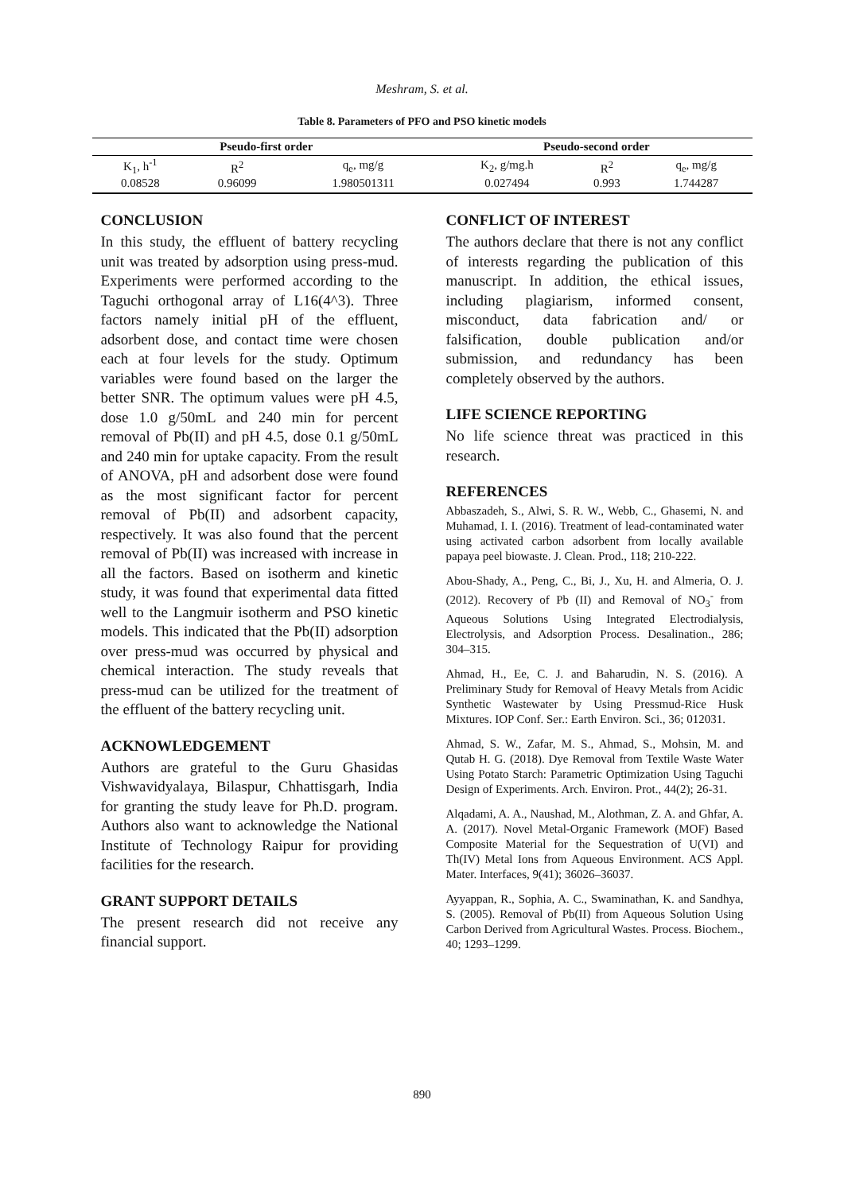Meshram, S. et al.
Table 8. Parameters of PFO and PSO kinetic models
| Pseudo-first order | | | Pseudo-second order | | |
| --- | --- | --- | --- | --- | --- |
| K<sub>1</sub>, h<sup>-1</sup> | R<sup>2</sup> | q<sub>e</sub>, mg/g | K<sub>2</sub>, g/mg.h | R<sup>2</sup> | q<sub>e</sub>, mg/g |
| 0.08528 | 0.96099 | 1.980501311 | 0.027494 | 0.993 | 1.744287 |
CONCLUSION
In this study, the effluent of battery recycling unit was treated by adsorption using press-mud. Experiments were performed according to the Taguchi orthogonal array of L16(4^3). Three factors namely initial pH of the effluent, adsorbent dose, and contact time were chosen each at four levels for the study. Optimum variables were found based on the larger the better SNR. The optimum values were pH 4.5, dose 1.0 g/50mL and 240 min for percent removal of Pb(II) and pH 4.5, dose 0.1 g/50mL and 240 min for uptake capacity. From the result of ANOVA, pH and adsorbent dose were found as the most significant factor for percent removal of Pb(II) and adsorbent capacity, respectively. It was also found that the percent removal of Pb(II) was increased with increase in all the factors. Based on isotherm and kinetic study, it was found that experimental data fitted well to the Langmuir isotherm and PSO kinetic models. This indicated that the Pb(II) adsorption over press-mud was occurred by physical and chemical interaction. The study reveals that press-mud can be utilized for the treatment of the effluent of the battery recycling unit.
ACKNOWLEDGEMENT
Authors are grateful to the Guru Ghasidas Vishwavidyalaya, Bilaspur, Chhattisgarh, India for granting the study leave for Ph.D. program. Authors also want to acknowledge the National Institute of Technology Raipur for providing facilities for the research.
GRANT SUPPORT DETAILS
The present research did not receive any financial support.
CONFLICT OF INTEREST
The authors declare that there is not any conflict of interests regarding the publication of this manuscript. In addition, the ethical issues, including plagiarism, informed consent, misconduct, data fabrication and/ or falsification, double publication and/or submission, and redundancy has been completely observed by the authors.
LIFE SCIENCE REPORTING
No life science threat was practiced in this research.
REFERENCES
Abbaszadeh, S., Alwi, S. R. W., Webb, C., Ghasemi, N. and Muhamad, I. I. (2016). Treatment of lead-contaminated water using activated carbon adsorbent from locally available papaya peel biowaste. J. Clean. Prod., 118; 210-222.
Abou-Shady, A., Peng, C., Bi, J., Xu, H. and Almeria, O. J. (2012). Recovery of Pb (II) and Removal of NO<sub>3</sub><sup>-</sup> from Aqueous Solutions Using Integrated Electrodialysis, Electrolysis, and Adsorption Process. Desalination., 286; 304–315.
Ahmad, H., Ee, C. J. and Baharudin, N. S. (2016). A Preliminary Study for Removal of Heavy Metals from Acidic Synthetic Wastewater by Using Pressmud-Rice Husk Mixtures. IOP Conf. Ser.: Earth Environ. Sci., 36; 012031.
Ahmad, S. W., Zafar, M. S., Ahmad, S., Mohsin, M. and Qutab H. G. (2018). Dye Removal from Textile Waste Water Using Potato Starch: Parametric Optimization Using Taguchi Design of Experiments. Arch. Environ. Prot., 44(2); 26-31.
Alqadami, A. A., Naushad, M., Alothman, Z. A. and Ghfar, A. A. (2017). Novel Metal-Organic Framework (MOF) Based Composite Material for the Sequestration of U(VI) and Th(IV) Metal Ions from Aqueous Environment. ACS Appl. Mater. Interfaces, 9(41); 36026–36037.
Ayyappan, R., Sophia, A. C., Swaminathan, K. and Sandhya, S. (2005). Removal of Pb(II) from Aqueous Solution Using Carbon Derived from Agricultural Wastes. Process. Biochem., 40; 1293–1299.
890